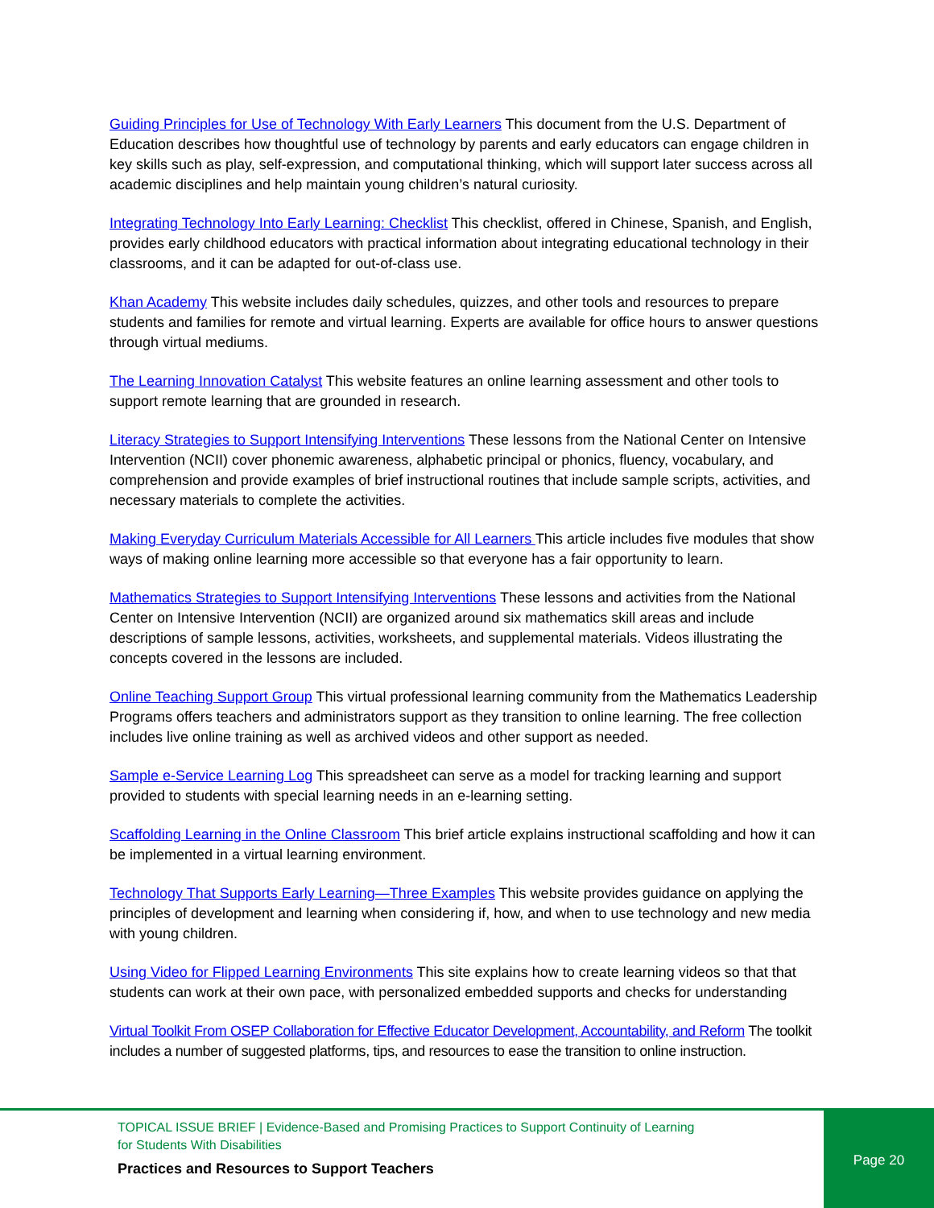Guiding Principles for Use of Technology With Early Learners This document from the U.S. Department of Education describes how thoughtful use of technology by parents and early educators can engage children in key skills such as play, self-expression, and computational thinking, which will support later success across all academic disciplines and help maintain young children’s natural curiosity.
Integrating Technology Into Early Learning: Checklist This checklist, offered in Chinese, Spanish, and English, provides early childhood educators with practical information about integrating educational technology in their classrooms, and it can be adapted for out-of-class use.
Khan Academy This website includes daily schedules, quizzes, and other tools and resources to prepare students and families for remote and virtual learning. Experts are available for office hours to answer questions through virtual mediums.
The Learning Innovation Catalyst This website features an online learning assessment and other tools to support remote learning that are grounded in research.
Literacy Strategies to Support Intensifying Interventions These lessons from the National Center on Intensive Intervention (NCII) cover phonemic awareness, alphabetic principal or phonics, fluency, vocabulary, and comprehension and provide examples of brief instructional routines that include sample scripts, activities, and necessary materials to complete the activities.
Making Everyday Curriculum Materials Accessible for All Learners This article includes five modules that show ways of making online learning more accessible so that everyone has a fair opportunity to learn.
Mathematics Strategies to Support Intensifying Interventions These lessons and activities from the National Center on Intensive Intervention (NCII) are organized around six mathematics skill areas and include descriptions of sample lessons, activities, worksheets, and supplemental materials. Videos illustrating the concepts covered in the lessons are included.
Online Teaching Support Group This virtual professional learning community from the Mathematics Leadership Programs offers teachers and administrators support as they transition to online learning. The free collection includes live online training as well as archived videos and other support as needed.
Sample e-Service Learning Log This spreadsheet can serve as a model for tracking learning and support provided to students with special learning needs in an e-learning setting.
Scaffolding Learning in the Online Classroom This brief article explains instructional scaffolding and how it can be implemented in a virtual learning environment.
Technology That Supports Early Learning—Three Examples This website provides guidance on applying the principles of development and learning when considering if, how, and when to use technology and new media with young children.
Using Video for Flipped Learning Environments This site explains how to create learning videos so that that students can work at their own pace, with personalized embedded supports and checks for understanding
Virtual Toolkit From OSEP Collaboration for Effective Educator Development, Accountability, and Reform The toolkit includes a number of suggested platforms, tips, and resources to ease the transition to online instruction.
TOPICAL ISSUE BRIEF | Evidence-Based and Promising Practices to Support Continuity of Learning for Students With Disabilities
Practices and Resources to Support Teachers
Page 20